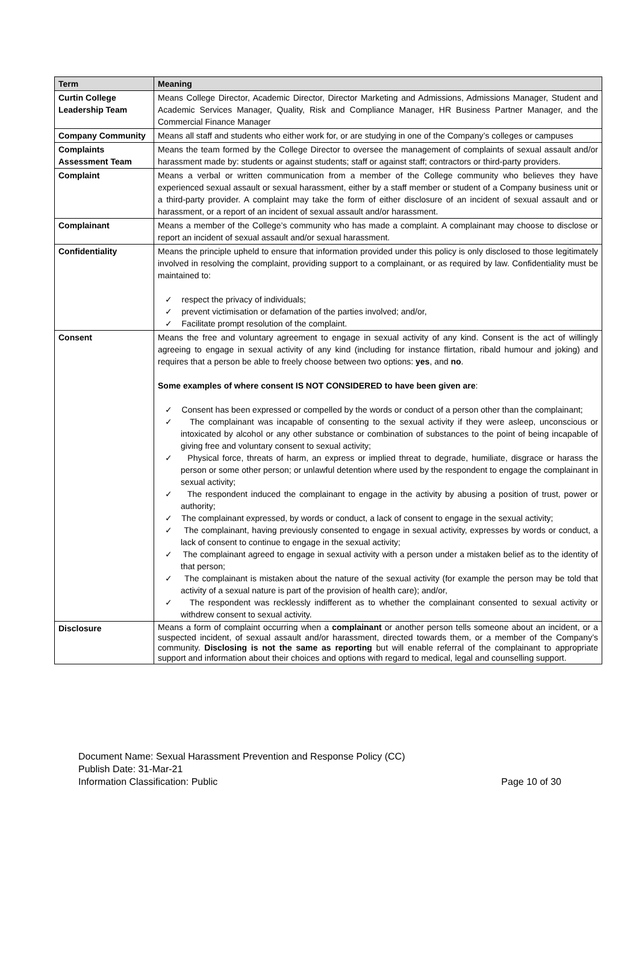| Term | Meaning |
| --- | --- |
| Curtin College Leadership Team | Means College Director, Academic Director, Director Marketing and Admissions, Admissions Manager, Student and Academic Services Manager, Quality, Risk and Compliance Manager, HR Business Partner Manager, and the Commercial Finance Manager |
| Company Community | Means all staff and students who either work for, or are studying in one of the Company’s colleges or campuses |
| Complaints Assessment Team | Means the team formed by the College Director to oversee the management of complaints of sexual assault and/or harassment made by: students or against students; staff or against staff; contractors or third-party providers. |
| Complaint | Means a verbal or written communication from a member of the College community who believes they have experienced sexual assault or sexual harassment, either by a staff member or student of a Company business unit or a third-party provider. A complaint may take the form of either disclosure of an incident of sexual assault and or harassment, or a report of an incident of sexual assault and/or harassment. |
| Complainant | Means a member of the College’s community who has made a complaint. A complainant may choose to disclose or report an incident of sexual assault and/or sexual harassment. |
| Confidentiality | Means the principle upheld to ensure that information provided under this policy is only disclosed to those legitimately involved in resolving the complaint, providing support to a complainant, or as required by law. Confidentiality must be maintained to: ✓ respect the privacy of individuals; ✓ prevent victimisation or defamation of the parties involved; and/or, ✓ Facilitate prompt resolution of the complaint. |
| Consent | Means the free and voluntary agreement to engage in sexual activity of any kind. Consent is the act of willingly agreeing to engage in sexual activity of any kind (including for instance flirtation, ribald humour and joking) and requires that a person be able to freely choose between two options: yes , and no . Some examples of where consent IS NOT CONSIDERED to have been given are : ✓ Consent has been expressed or compelled by the words or conduct of a person other than the complainant; ✓ The complainant was incapable of consenting to the sexual activity if they were asleep, unconscious or intoxicated by alcohol or any other substance or combination of substances to the point of being incapable of giving free and voluntary consent to sexual activity; ✓ Physical force, threats of harm, an express or implied threat to degrade, humiliate, disgrace or harass the person or some other person; or unlawful detention where used by the respondent to engage the complainant in sexual activity; ✓ The respondent induced the complainant to engage in the activity by abusing a position of trust, power or authority; ✓ The complainant expressed, by words or conduct, a lack of consent to engage in the sexual activity; ✓ The complainant, having previously consented to engage in sexual activity, expresses by words or conduct, a lack of consent to continue to engage in the sexual activity; ✓ The complainant agreed to engage in sexual activity with a person under a mistaken belief as to the identity of that person; ✓ The complainant is mistaken about the nature of the sexual activity (for example the person may be told that activity of a sexual nature is part of the provision of health care); and/or, ✓ The respondent was recklessly indifferent as to whether the complainant consented to sexual activity or withdrew consent to sexual activity. |
| Disclosure | Means a form of complaint occurring when a complainant or another person tells someone about an incident, or a suspected incident, of sexual assault and/or harassment, directed towards them, or a member of the Company’s community. Disclosing is not the same as reporting but will enable referral of the complainant to appropriate support and information about their choices and options with regard to medical, legal and counselling support. |
Document Name: Sexual Harassment Prevention and Response Policy (CC)
Publish Date: 31-Mar-21
Information Classification: Public Page 10 of 30